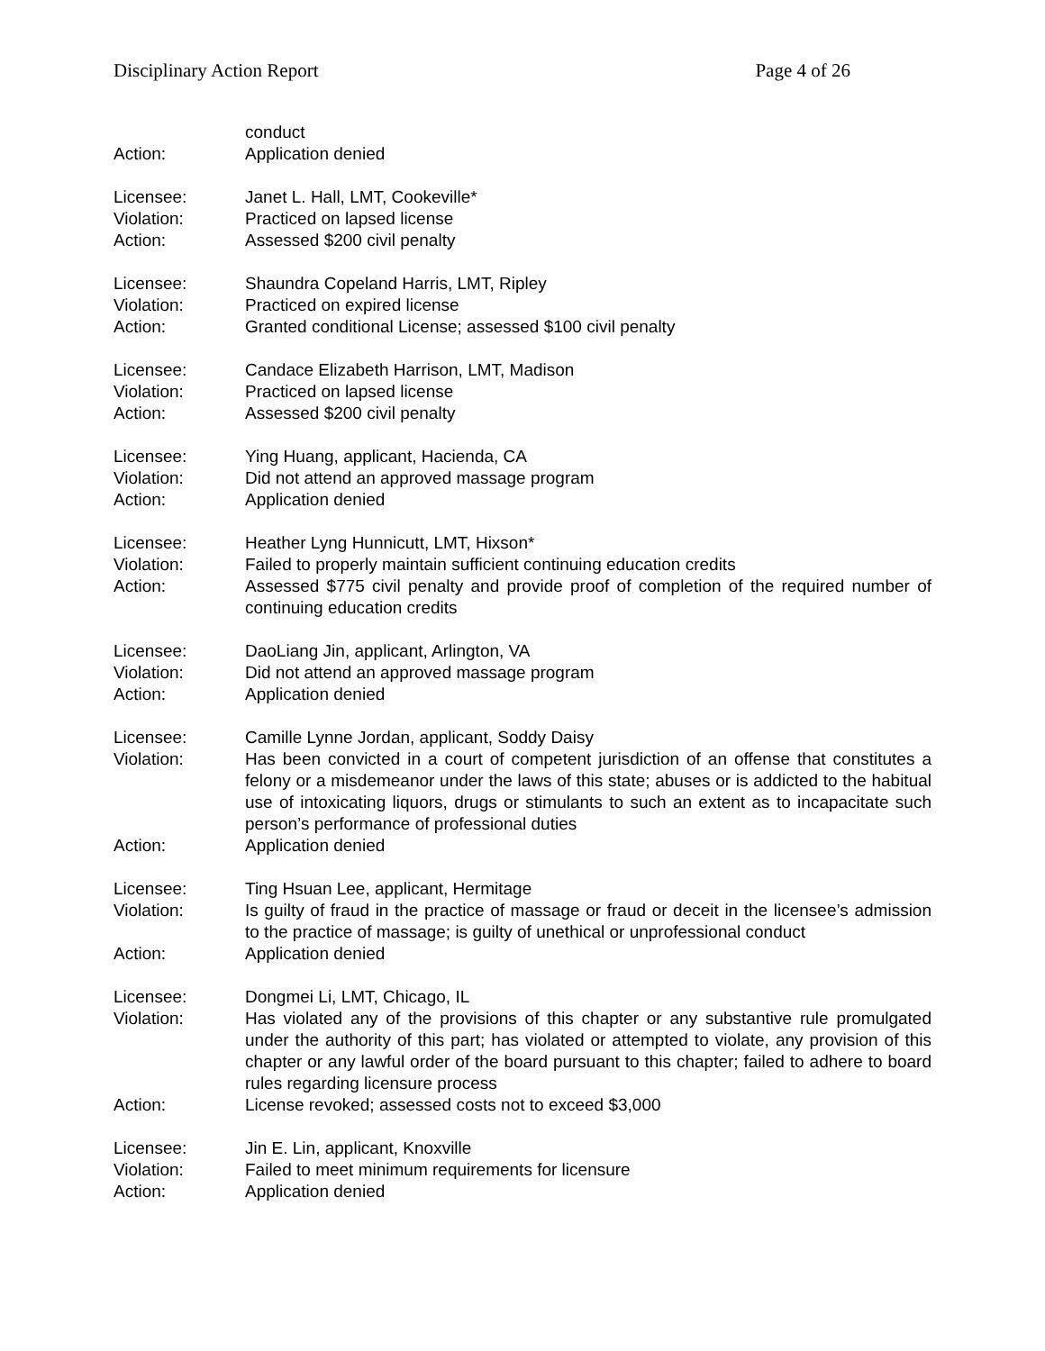Disciplinary Action Report Page 4 of 26
conduct
Action: Application denied
Licensee: Janet L. Hall, LMT, Cookeville*
Violation: Practiced on lapsed license
Action: Assessed $200 civil penalty
Licensee: Shaundra Copeland Harris, LMT, Ripley
Violation: Practiced on expired license
Action: Granted conditional License; assessed $100 civil penalty
Licensee: Candace Elizabeth Harrison, LMT, Madison
Violation: Practiced on lapsed license
Action: Assessed $200 civil penalty
Licensee: Ying Huang, applicant, Hacienda, CA
Violation: Did not attend an approved massage program
Action: Application denied
Licensee: Heather Lyng Hunnicutt, LMT, Hixson*
Violation: Failed to properly maintain sufficient continuing education credits
Action: Assessed $775 civil penalty and provide proof of completion of the required number of continuing education credits
Licensee: DaoLiang Jin, applicant, Arlington, VA
Violation: Did not attend an approved massage program
Action: Application denied
Licensee: Camille Lynne Jordan, applicant, Soddy Daisy
Violation: Has been convicted in a court of competent jurisdiction of an offense that constitutes a felony or a misdemeanor under the laws of this state; abuses or is addicted to the habitual use of intoxicating liquors, drugs or stimulants to such an extent as to incapacitate such person’s performance of professional duties
Action: Application denied
Licensee: Ting Hsuan Lee, applicant, Hermitage
Violation: Is guilty of fraud in the practice of massage or fraud or deceit in the licensee’s admission to the practice of massage; is guilty of unethical or unprofessional conduct
Action: Application denied
Licensee: Dongmei Li, LMT, Chicago, IL
Violation: Has violated any of the provisions of this chapter or any substantive rule promulgated under the authority of this part; has violated or attempted to violate, any provision of this chapter or any lawful order of the board pursuant to this chapter; failed to adhere to board rules regarding licensure process
Action: License revoked; assessed costs not to exceed $3,000
Licensee: Jin E. Lin, applicant, Knoxville
Violation: Failed to meet minimum requirements for licensure
Action: Application denied